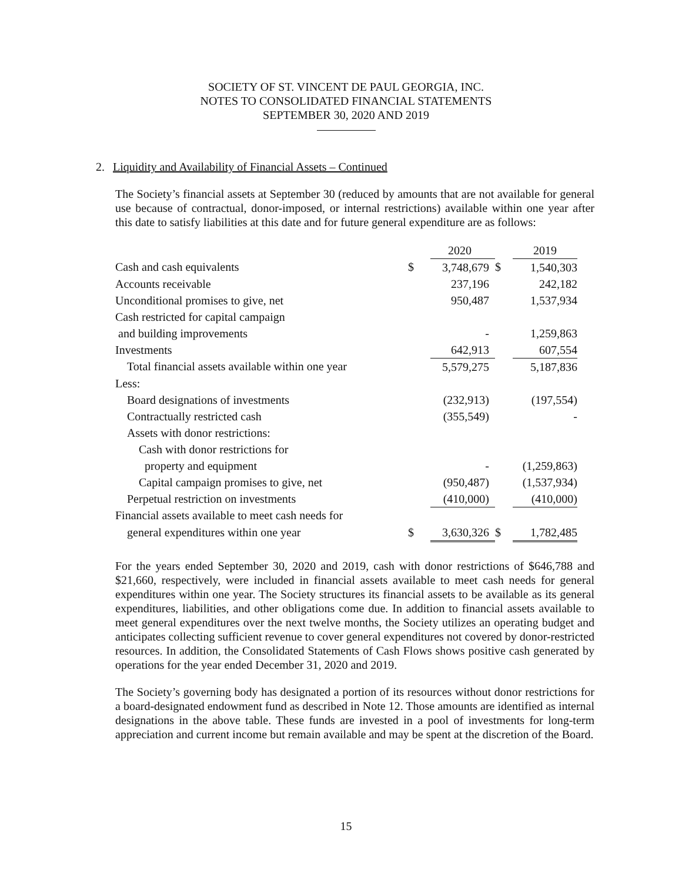SOCIETY OF ST. VINCENT DE PAUL GEORGIA, INC.
NOTES TO CONSOLIDATED FINANCIAL STATEMENTS
SEPTEMBER 30, 2020 AND 2019
2. Liquidity and Availability of Financial Assets – Continued
The Society’s financial assets at September 30 (reduced by amounts that are not available for general use because of contractual, donor-imposed, or internal restrictions) available within one year after this date to satisfy liabilities at this date and for future general expenditure are as follows:
| | | 2020 | | 2019 |
| Cash and cash equivalents | $ | 3,748,679 | $ | 1,540,303 |
| Accounts receivable | | 237,196 | | 242,182 |
| Unconditional promises to give, net | | 950,487 | | 1,537,934 |
| Cash restricted for capital campaign | | | | |
| and building improvements | | - | | 1,259,863 |
| Investments | | 642,913 | | 607,554 |
| Total financial assets available within one year | | 5,579,275 | | 5,187,836 |
| Less: | | | | |
| Board designations of investments | | (232,913) | | (197,554) |
| Contractually restricted cash | | (355,549) | | - |
| Assets with donor restrictions: | | | | |
| Cash with donor restrictions for | | | | |
| property and equipment | | - | | (1,259,863) |
| Capital campaign promises to give, net | | (950,487) | | (1,537,934) |
| Perpetual restriction on investments | | (410,000) | | (410,000) |
| Financial assets available to meet cash needs for | | | | |
| general expenditures within one year | $ | 3,630,326 | $ | 1,782,485 |
For the years ended September 30, 2020 and 2019, cash with donor restrictions of $646,788 and $21,660, respectively, were included in financial assets available to meet cash needs for general expenditures within one year. The Society structures its financial assets to be available as its general expenditures, liabilities, and other obligations come due. In addition to financial assets available to meet general expenditures over the next twelve months, the Society utilizes an operating budget and anticipates collecting sufficient revenue to cover general expenditures not covered by donor-restricted resources. In addition, the Consolidated Statements of Cash Flows shows positive cash generated by operations for the year ended December 31, 2020 and 2019.
The Society’s governing body has designated a portion of its resources without donor restrictions for a board-designated endowment fund as described in Note 12. Those amounts are identified as internal designations in the above table. These funds are invested in a pool of investments for long-term appreciation and current income but remain available and may be spent at the discretion of the Board.
15